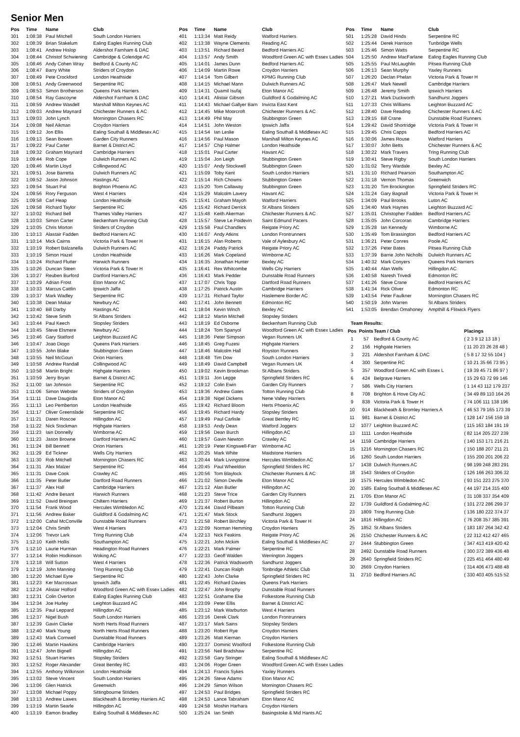Senior Men
| Pos | Time | Name | Club |
| --- | --- | --- | --- |
| 301 | 1:08:38 | Paul Mitchell | South London Harriers |
| 302 | 1:08:39 | Brian Stakelum | Ealing Eagles Running Club |
| 303 | 1:08:41 | Andrew Hislop | Aldershot Farnham & DAC |
| 304 | 1:08:44 | Christof Schwiening | Cambridge & Coleridge AC |
| 305 | 1:08:46 | Andy Cohen Wray | Bedford & County AC |
| 306 | 1:08:47 | Barry White | Striders of Croydon |
| 307 | 1:08:49 | Pete Crockford | London Heathside |
| 308 | 1:08:51 | Andy Greenwood | Serpentine RC |
| 309 | 1:08:53 | Simon Brotherson | Queens Park Harriers |
| 310 | 1:08:54 | Ray Gascoyne | Aldershot Farnham & DAC |
| 311 | 1:08:59 | Andrew Wasdell | Marshall Milton Keynes AC |
| 312 | 1:09:03 | Andrew Maynard | Chichester Runners & AC |
| 313 | 1:09:03 | John Lynch | Mornington Chasers RC |
| 314 | 1:09:08 | Neil Aikman | Croydon Harriers |
| 315 | 1:09:12 | Jon Ellis | Ealing Southall & Middlesex AC |
| 316 | 1:09:13 | Sean Bowen | Garden City Runners |
| 317 | 1:09:22 | Paul Carter | Barnet & District AC |
| 318 | 1:09:32 | Graham Maynard | Cambridge Harriers |
| 319 | 1:09:44 | Rob Cope | Dulwich Runners AC |
| 320 | 1:09:46 | Martin Lloyd | Collingwood AC |
| 321 | 1:09:51 | Jose Barretta | Dulwich Runners AC |
| 322 | 1:09:52 | Jason Johnson | Hastings AC |
| 323 | 1:09:54 | Stuart Pal | Brighton Phoenix AC |
| 324 | 1:09:56 | Rory Ferguson | West 4 Harriers |
| 325 | 1:09:58 | Carl Heap | London Heathside |
| 326 | 1:09:58 | Richard Taylor | Serpentine RC |
| 327 | 1:10:02 | Richard Bell | Thames Valley Harriers |
| 328 | 1:10:03 | Simon Carter | Beckenham Running Club |
| 329 | 1:10:05 | Chris Morton | Striders of Croydon |
| 330 | 1:10:13 | Alastair Fadden | Bedford Harriers AC |
| 331 | 1:10:14 | Mick Cairns | Victoria Park & Tower H |
| 332 | 1:10:19 | Robert Balzanella | Dulwich Runners AC |
| 333 | 1:10:19 | Simon Hazel | London Heathside |
| 334 | 1:10:24 | Richard Flutter | Harwich Runners |
| 335 | 1:10:26 | Duncan Steen | Victoria Park & Tower H |
| 336 | 1:10:27 | Reuben Burford | Dartford Harriers AC |
| 337 | 1:10:29 | Adrian Frost | Eton Manor AC |
| 338 | 1:10:33 | Marcus Cattlin | Ipswich Jaffa |
| 339 | 1:10:37 | Mark Wadley | Serpentine RC |
| 340 | 1:10:38 | Dean Makar | Newbury AC |
| 341 | 1:10:40 | Bill Darby | Hastings AC |
| 342 | 1:10:42 | Steve Smith | St Albans Striders |
| 343 | 1:10:44 | Paul Keech | Stopsley Striders |
| 344 | 1:10:45 | Steve Elsmere | Newbury AC |
| 345 | 1:10:46 | Gary Statford | Leighton Buzzard AC |
| 346 | 1:10:47 | Joao Diogo | Queens Park Harriers |
| 347 | 1:10:55 | John Blake | Stubbington Green |
| 348 | 1:10:55 | Neil McGoun | Orion Harriers |
| 349 | 1:10:58 | Andrew Randall | Collingwood AC |
| 350 | 1:10:58 | Martin Bright | Highgate Harriers |
| 351 | 1:10:59 | Jerry Bryan | Barnet & District AC |
| 352 | 1:11:00 | Ian Johnson | Serpentine RC |
| 353 | 1:11:06 | Simon Webster | Striders of Croydon |
| 354 | 1:11:11 | Dave Daugirda | Eton Manor AC |
| 355 | 1:11:13 | Leo Pemberton | London Heathside |
| 356 | 1:11:17 | Oliver Greenslade | Serpentine RC |
| 357 | 1:11:21 | Daren Roscoe | Hillingdon AC |
| 358 | 1:11:22 | Nick Stockman | Highgate Harriers |
| 359 | 1:11:23 | Iain Donnelly | Wimborne AC |
| 360 | 1:11:23 | Jason Browne | Dartford Harriers AC |
| 361 | 1:11:24 | Bill Bennett | Orion Harriers |
| 362 | 1:11:29 | Ed Tickner | Wells City Harriers |
| 363 | 1:11:30 | Rob Mitchell | Mornington Chasers RC |
| 364 | 1:11:31 | Alex Malzer | Serpentine RC |
| 365 | 1:11:31 | Dave Cook | Crawley AC |
| 366 | 1:11:35 | Peter Butler | Dartford Road Runners |
| 367 | 1:11:37 | Alex Hall | Cambridge Harriers |
| 368 | 1:11:42 | Andre Besant | Harwich Runners |
| 369 | 1:11:52 | David Breingan | Chiltern Harriers |
| 370 | 1:11:54 | Frank Wood | Hercules Wimbledon AC |
| 371 | 1:11:56 | Andrew Baker | Guildford & Godalming AC |
| 372 | 1:12:00 | Cahal McConville | Dunstable Road Runners |
| 373 | 1:12:04 | Chris Smith | West 4 Harriers |
| 374 | 1:12:06 | Trevor Lark | Tring Running Club |
| 375 | 1:12:10 | Keith Hollis | Southampton AC |
| 376 | 1:12:10 | Laurie Hurman | Headington Road Runners |
| 377 | 1:12:14 | Robin Hodkinson | Woking AC |
| 378 | 1:12:18 | Will Sutton | West 4 Harriers |
| 379 | 1:12:19 | John Manning | Tring Running Club |
| 380 | 1:12:20 | Michael Eyre | Serpentine RC |
| 381 | 1:12:23 | Ker Macrossan | Ipswich Jaffa |
| 382 | 1:12:24 | Alistair Holford | Woodford Green AC with Essex Ladies |
| 383 | 1:12:31 | Colin Overton | Ealing Eagles Running Club |
| 384 | 1:12:34 | Joe Hurley | Leighton Buzzard AC |
| 385 | 1:12:35 | Paul Leppard | Hillingdon AC |
| 386 | 1:12:37 | Nigel Bush | South London Harriers |
| 387 | 1:12:39 | Gavin Clarke | North Herts Road Runners |
| 388 | 1:12:40 | Mark Young | North Herts Road Runners |
| 389 | 1:12:43 | Mark Cornwell | Dunstable Road Runners |
| 390 | 1:12:46 | Martin Hawkins | Cambridge Harriers |
| 391 | 1:12:47 | John Bignell | Hillingdon AC |
| 392 | 1:12:51 | Stuart Harries | Stopsley Striders |
| 393 | 1:12:52 | Roger Alexander | Great Bentley RC |
| 394 | 1:12:55 | Anthony Wilkinson | London Heathside |
| 395 | 1:13:02 | Steve Vincent | South London Harriers |
| 396 | 1:13:06 | Glen Hatrick | Greenwich |
| 397 | 1:13:08 | Michael Poppy | Sittingbourne Striders |
| 398 | 1:13:13 | Andrew Lawes | Blackheath & Bromley Harriers AC |
| 399 | 1:13:19 | Martin Searle | Hillingdon AC |
| 400 | 1:13:19 | Eamon Bradley | Ealing Southall & Middlesex AC |
| Pos | Time | Name | Club |
| --- | --- | --- | --- |
| 401 | 1:13:34 | Matt Reidy | Watford Harriers |
| 402 | 1:13:38 | Wayne Clements | Reading AC |
| 403 | 1:13:51 | Richard Beard | Bedford Harriers AC |
| 404 | 1:13:57 | Andy Smith | Woodford Green AC with Essex Ladies |
| 405 | 1:14:01 | James Dunn | Bedford Harriers AC |
| 406 | 1:14:09 | Martin Rowe | Croydon Harriers |
| 407 | 1:14:14 | Tom Gilbert | KPMG Running Club |
| 408 | 1:14:15 | Michael Mann | Dulwich Runners AC |
| 409 | 1:14:31 | Quamil Isufaj | Eton Manor AC |
| 410 | 1:14:41 | Alistair Gibson | Guildford & Godalming AC |
| 411 | 1:14:43 | Michael Gallyer Barn | Invicta East Kent |
| 412 | 1:14:45 | Mike Moorcroft | Chichester Runners & AC |
| 413 | 1:14:49 | Phil May | Stubbington Green |
| 414 | 1:14:51 | John Weston | Ipswich Jaffa |
| 415 | 1:14:54 | Ian Leslie | Ealing Southall & Middlesex AC |
| 416 | 1:14:56 | Paul Mason | Marshall Milton Keynes AC |
| 417 | 1:14:57 | Chip Halmer | London Heathside |
| 418 | 1:15:01 | Paul Carter | Havant AC |
| 419 | 1:15:04 | Jon Leigh | Stubbington Green |
| 420 | 1:15:07 | Andy Stockwell | Stubbington Green |
| 421 | 1:15:09 | Toby Kent | South London Harriers |
| 422 | 1:15:14 | Rich Chowns | Stubbington Green |
| 423 | 1:15:20 | Tom Callaway | Stubbington Green |
| 424 | 1:15:29 | Malcolm Lavery | Havant AC |
| 425 | 1:15:41 | Graham Mayoh | Watford Harriers |
| 426 | 1:15:42 | Richard Derrick | St Albans Striders |
| 427 | 1:15:48 | Keith Akerman | Chichester Runners & AC |
| 428 | 1:15:57 | Steve Le Poidevin | Saint Edmund Pacers |
| 429 | 1:15:58 | Paul Chandlers | Reigate Priory AC |
| 430 | 1:16:07 | Andy Atkins | London Frontrunners |
| 431 | 1:16:15 | Alan Roberts | Vale of Aylesbury AC |
| 432 | 1:16:24 | Paddy Patrick | Reigate Priory AC |
| 433 | 1:16:26 | Mark Copeland | Wimborne AC |
| 434 | 1:16:35 | Jonathan Hunter | Bexley AC |
| 435 | 1:16:41 | Rex Whitcombe | Wells City Harriers |
| 436 | 1:16:43 | Mark Pedder | Dunstable Road Runners |
| 437 | 1:17:07 | Chris Topp | Dartford Road Runners |
| 438 | 1:17:25 | Patrick Austin | Cambridge Harriers |
| 439 | 1:17:31 | Richard Taylor | Haslemere Border AC |
| 440 | 1:17:41 | John Bennett | Edmonton RC |
| 441 | 1:18:04 | Kevin Winch | Bexley AC |
| 442 | 1:18:12 | Martin Mitchell | Stopsley Striders |
| 443 | 1:18:19 | Ed Osborne | Beckenham Running Club |
| 444 | 1:18:24 | Tom Spanyol | Woodford Green AC with Essex Ladies |
| 445 | 1:18:36 | Peter Simpson | Vegan Runners UK |
| 446 | 1:18:45 | Greg Fuzesi | Highgate Harriers |
| 447 | 1:18:46 | Malcolm Hall | Royston Runners |
| 448 | 1:18:48 | Tim Dow | South London Harriers |
| 449 | 1:18:49 | David Campbell | Vegan Runners UK |
| 450 | 1:19:02 | Kevin Brookman | St Albans Striders |
| 451 | 1:19:11 | Jon Legge | Springfield Striders RC |
| 452 | 1:19:12 | Colin Ewin | Garden City Runners |
| 453 | 1:19:36 | Andrew Gates | Totton Running Club |
| 454 | 1:19:38 | Nigel Dickens | Nene Valley Harriers |
| 455 | 1:19:42 | Richard Bloom | Herts Phoenix AC |
| 456 | 1:19:45 | Richard Hardy | Stopsley Striders |
| 457 | 1:19:49 | Paul Carlisle | Great Bentley RC |
| 458 | 1:19:53 | Andy Dean | Watford Joggers |
| 459 | 1:19:56 | Dean Burch | Hillingdon AC |
| 460 | 1:19:57 | Gavin Newton | Crawley AC |
| 461 | 1:20:19 | Peter Kingswell-Farr | Wimborne AC |
| 462 | 1:20:25 | Mark White | Maidstone Harriers |
| 463 | 1:20:44 | Mark Livingstone | Hercules Wimbledon AC |
| 464 | 1:20:45 | Paul Wheeldon | Springfield Striders RC |
| 465 | 1:20:56 | Tom Blaylock | Chichester Runners & AC |
| 466 | 1:21:02 | Simon Deville | Eton Manor AC |
| 467 | 1:21:12 | Alan Butler | Hillingdon AC |
| 468 | 1:21:23 | Steve Trice | Garden City Runners |
| 469 | 1:21:37 | Robert Burton | Hillingdon AC |
| 470 | 1:21:44 | David Pilbeam | Totton Running Club |
| 471 | 1:21:47 | Mark Stock | Sandhurst Joggers |
| 472 | 1:21:58 | Robert Birchley | Victoria Park & Tower H |
| 473 | 1:22:09 | Norman Hemming | Croydon Harriers |
| 474 | 1:22:13 | Nick Feakins | Reigate Priory AC |
| 475 | 1:22:21 | John Mckim | Ealing Southall & Middlesex AC |
| 476 | 1:22:21 | Mark Palmer | Serpentine RC |
| 477 | 1:22:33 | Geoff Walden | Werrington Joggers |
| 478 | 1:22:36 | Patrick Wadsworth | Sandhurst Joggers |
| 479 | 1:22:41 | Duncan Ralph | Tonbridge Athletic Club |
| 480 | 1:22:43 | John Clarke | Springfield Striders RC |
| 481 | 1:22:45 | Richard Davies | Queens Park Harriers |
| 482 | 1:22:47 | John Brophy | Dunstable Road Runners |
| 483 | 1:22:51 | Grahame Eke | Folkestone Running Club |
| 484 | 1:23:09 | Peter Ellis | Barnet & District AC |
| 485 | 1:23:12 | Mark Warburton | West 4 Harriers |
| 486 | 1:23:16 | Derek Clark | London Frontrunners |
| 487 | 1:23:17 | Mark Sains | Stopsley Striders |
| 488 | 1:23:20 | Robert Rye | Croydon Harriers |
| 489 | 1:23:26 | Matt Kiernan | Croydon Harriers |
| 490 | 1:23:37 | Dominic Woolford | Folkestone Running Club |
| 491 | 1:23:56 | Neil Bradshaw | Serpentine RC |
| 492 | 1:23:58 | Gary Stringer | Ealing Southall & Middlesex AC |
| 493 | 1:24:06 | Roger Green | Woodford Green AC with Essex Ladies |
| 494 | 1:24:13 | Francis Sykes | Yaxley Runners |
| 495 | 1:24:26 | Steve Adams | Eton Manor AC |
| 496 | 1:24:29 | Simon Wilson | Mornington Chasers RC |
| 497 | 1:24:53 | Paul Bridges | Springfield Striders RC |
| 498 | 1:24:53 | Lance Tabraham | Eton Manor AC |
| 499 | 1:24:58 | Moshin Harhara | Croydon Harriers |
| 500 | 1:25:24 | Ian Smith | Basingstoke & Mid Hants AC |
| Pos | Time | Name | Club |
| --- | --- | --- | --- |
| 501 | 1:25:28 | David Hinds | Serpentine RC |
| 502 | 1:25:44 | Derek Harrison | Tunbridge Wells |
| 503 | 1:25:46 | Simon Watts | Serpentine RC |
| 504 | 1:25:50 | Andrew MacFarlane | Ealing Eagles Running Club |
| 505 | 1:25:55 | Paul McLaughlin | Pitsea Running Club |
| 506 | 1:26:13 | Sean Murphy | Yaxley Runners |
| 507 | 1:26:20 | Declan Phelan | Victoria Park & Tower H |
| 508 | 1:26:47 | Mark Newell | Cambridge Harriers |
| 509 | 1:26:48 | Jeremy Smith | Ipswich Harriers |
| 510 | 1:27:21 | Mark Duckworth | Sandhurst Joggers |
| 511 | 1:27:33 | Chris Williams | Leighton Buzzard AC |
| 512 | 1:28:40 | Dave Reading | Chichester Runners & AC |
| 513 | 1:29:15 | Bill Crane | Dunstable Road Runners |
| 514 | 1:29:42 | David Shortridge | Victoria Park & Tower H |
| 515 | 1:29:45 | Chris Capps | Bedford Harriers AC |
| 516 | 1:30:06 | James Rouse | Watford Harriers |
| 517 | 1:30:07 | John Betts | Chichester Runners & AC |
| 518 | 1:30:22 | Mark Travers | Tring Running Club |
| 519 | 1:30:41 | Steve Rigby | South London Harriers |
| 520 | 1:31:02 | Terry Wardale | Bexley AC |
| 521 | 1:31:10 | Richard Pearson | Southampton AC |
| 522 | 1:31:18 | Vernon Thomas | Greenwich |
| 523 | 1:31:20 | Tim Brockington | Springfield Striders RC |
| 524 | 1:31:24 | Gary Bagnall | Victoria Park & Tower H |
| 525 | 1:34:09 | Paul Brooks | Luton AC |
| 526 | 1:34:40 | Mark Haynes | Leighton Buzzard AC |
| 527 | 1:35:01 | Christopher Fadden | Bedford Harriers AC |
| 528 | 1:35:05 | John Corcoran | Cambridge Harriers |
| 529 | 1:35:28 | Ian Kennedy | Wimborne AC |
| 530 | 1:35:49 | Tom Brassington | Bedford Harriers AC |
| 531 | 1:36:21 | Peter Conres | Poole AC |
| 532 | 1:37:26 | Peter Bates | Pitsea Running Club |
| 533 | 1:37:39 | Barrie John Nicholls | Dulwich Runners AC |
| 534 | 1:40:32 | Mark Conyers | Queens Park Harriers |
| 535 | 1:40:44 | Alan Wells | Hillingdon AC |
| 536 | 1:40:58 | Naresh Trivedi | Edmonton RC |
| 537 | 1:41:26 | Steve Crane | Bedford Harriers AC |
| 538 | 1:41:34 | Rick Oliver | Edmonton RC |
| 539 | 1:43:54 | Peter Faulkner | Mornington Chasers RC |
| 540 | 1:50:19 | John Warren | St Albans Striders |
| 541 | 1:53:05 | Brendan Omahoney | Ampthill & Flitwick Flyers |
Team Results:
| Pos | Points | Team / Club | | Placings |
| --- | --- | --- | --- | --- |
| 1 | 57 | Bedford & County AC | | ( 2 3 9 12 13 18 ) |
| 2 | 156 | Highgate Harriers | | ( 11 20 23 26 28 48 ) |
| 3 | 221 | Aldershot Farnham & DAC | | ( 5 8 17 32 55 104 ) |
| 4 | 300 | Serpentine RC | | ( 10 21 35 66 73 95 ) |
| 5 | 357 | Woodford Green AC with Essex L | | ( 19 39 45 71 86 97 ) |
| 6 | 424 | Belgrave Harriers | | ( 15 29 63 72 99 146 |
| 7 | 586 | Wells City Harriers | | ( 1 14 43 112 179 237 |
| 8 | 708 | Brighton & Hove City AC | | ( 34 49 89 110 164 26 |
| 9 | 838 | Victoria Park & Tower H | | ( 74 106 111 138 196 |
| 10 | 914 | Blackheath & Bromley Harriers A | | ( 46 53 79 165 173 39 |
| 11 | 981 | Barnet & District AC | | ( 128 147 156 159 18 |
| 12 | 1077 | Leighton Buzzard AC | | ( 115 163 184 191 19 |
| 13 | 1111 | London Heathside | | ( 82 114 205 227 239 |
| 14 | 1159 | Cambridge Harriers | | ( 140 153 171 216 21 |
| 15 | 1216 | Mornington Chasers RC | | ( 150 188 207 211 21 |
| 16 | 1260 | South London Harriers | | ( 155 200 201 206 22 |
| 17 | 1438 | Dulwich Runners AC | | ( 98 199 248 283 291 |
| 18 | 1543 | Striders of Croydon | | ( 126 166 263 306 32 |
| 19 | 1575 | Hercules Wimbledon AC | | ( 93 151 223 275 370 |
| 20 | 1585 | Ealing Southall & Middlesex AC | | ( 44 197 214 315 400 |
| 21 | 1705 | Eton Manor AC | | ( 31 108 337 354 409 |
| 22 | 1739 | Guildford & Godalming AC | | ( 101 272 286 299 37 |
| 23 | 1809 | Tring Running Club | | ( 136 180 222 374 37 |
| 24 | 1816 | Hillingdon AC | | ( 76 208 357 385 391 |
| 25 | 1852 | St Albans Striders | | ( 183 187 264 342 42 |
| 26 | 2150 | Chichester Runners & AC | | ( 22 312 412 427 465 |
| 27 | 2444 | Stubbington Green | | ( 347 413 419 420 42 |
| 28 | 2492 | Dunstable Road Runners | | ( 300 372 389 436 48 |
| 29 | 2640 | Springfield Striders RC | | ( 225 451 464 480 49 |
| 30 | 2669 | Croydon Harriers | | ( 314 406 473 488 48 |
| 31 | 2710 | Bedford Harriers AC | | ( 330 403 405 515 52 |